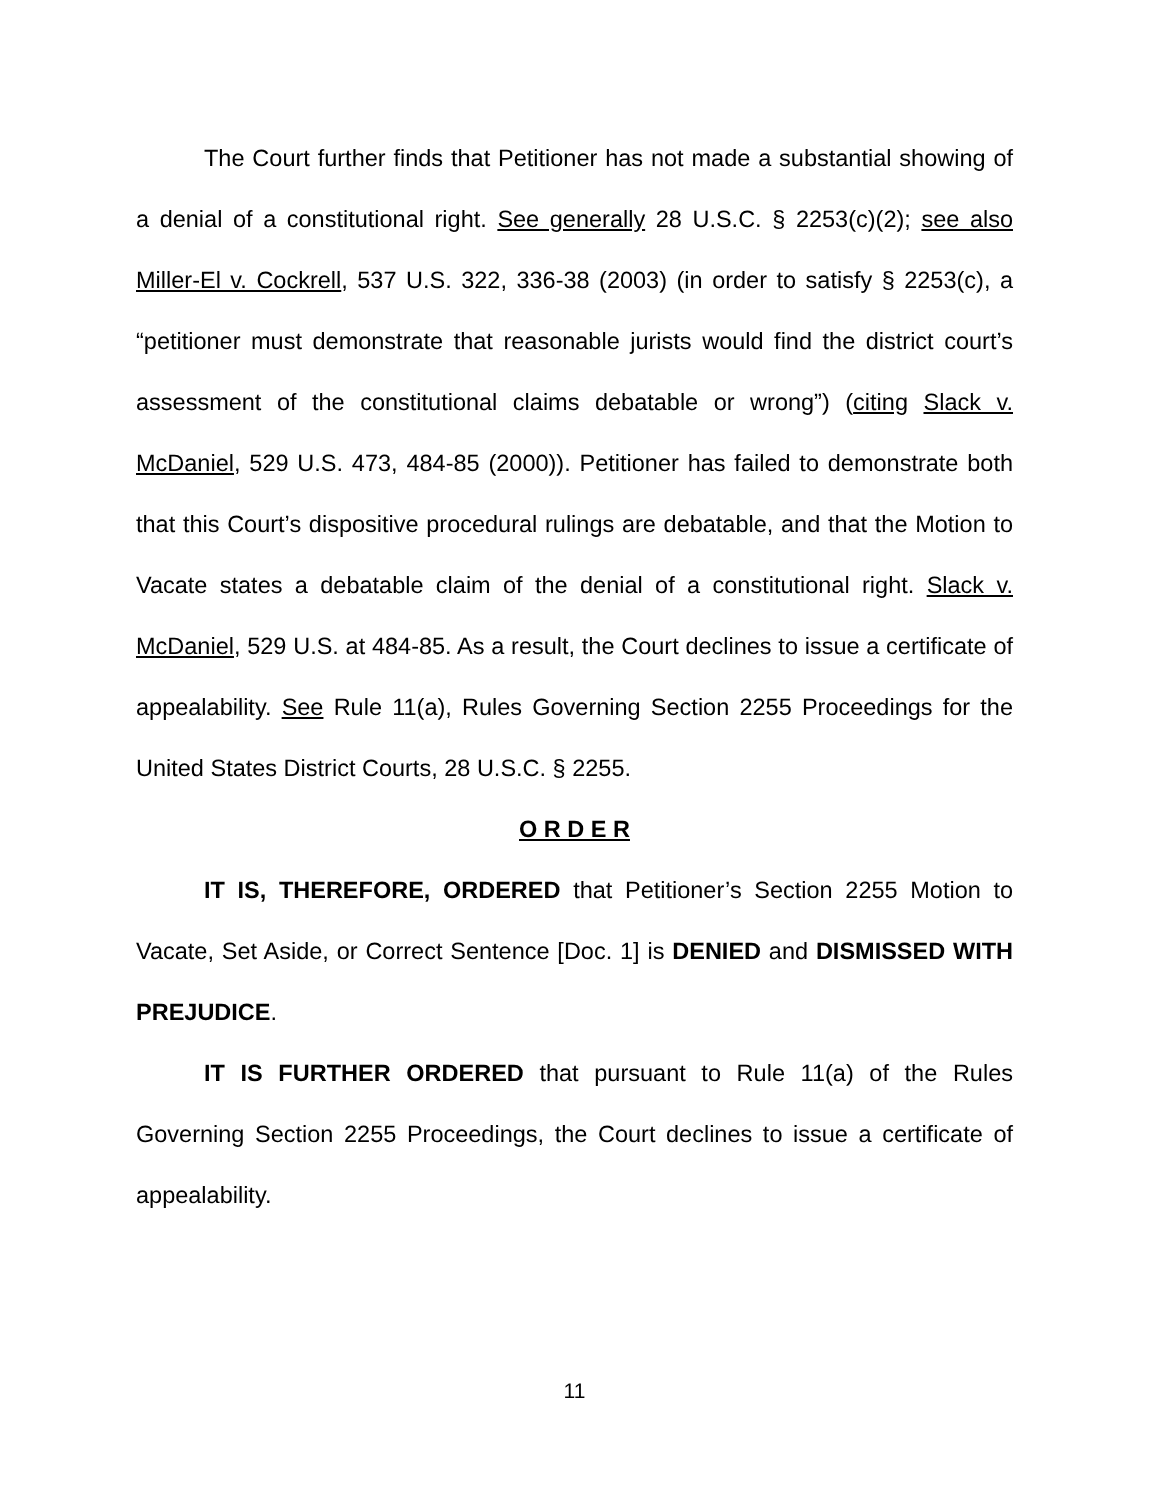The Court further finds that Petitioner has not made a substantial showing of a denial of a constitutional right. See generally 28 U.S.C. § 2253(c)(2); see also Miller-El v. Cockrell, 537 U.S. 322, 336-38 (2003) (in order to satisfy § 2253(c), a “petitioner must demonstrate that reasonable jurists would find the district court’s assessment of the constitutional claims debatable or wrong”) (citing Slack v. McDaniel, 529 U.S. 473, 484-85 (2000)). Petitioner has failed to demonstrate both that this Court’s dispositive procedural rulings are debatable, and that the Motion to Vacate states a debatable claim of the denial of a constitutional right. Slack v. McDaniel, 529 U.S. at 484-85. As a result, the Court declines to issue a certificate of appealability. See Rule 11(a), Rules Governing Section 2255 Proceedings for the United States District Courts, 28 U.S.C. § 2255.
O R D E R
IT IS, THEREFORE, ORDERED that Petitioner’s Section 2255 Motion to Vacate, Set Aside, or Correct Sentence [Doc. 1] is DENIED and DISMISSED WITH PREJUDICE.
IT IS FURTHER ORDERED that pursuant to Rule 11(a) of the Rules Governing Section 2255 Proceedings, the Court declines to issue a certificate of appealability.
11